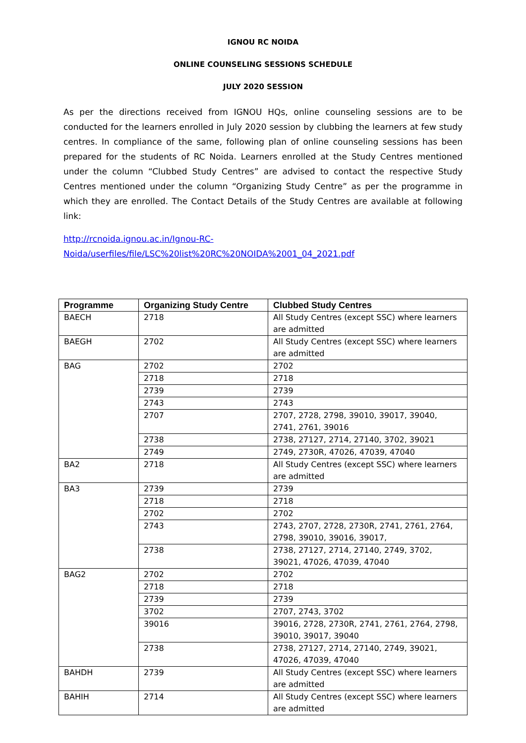IGNOU RC NOIDA
ONLINE COUNSELING SESSIONS SCHEDULE
JULY 2020 SESSION
As per the directions received from IGNOU HQs, online counseling sessions are to be conducted for the learners enrolled in July 2020 session by clubbing the learners at few study centres. In compliance of the same, following plan of online counseling sessions has been prepared for the students of RC Noida. Learners enrolled at the Study Centres mentioned under the column “Clubbed Study Centres” are advised to contact the respective Study Centres mentioned under the column “Organizing Study Centre” as per the programme in which they are enrolled. The Contact Details of the Study Centres are available at following link:
http://rcnoida.ignou.ac.in/Ignou-RC-
Noida/userfiles/file/LSC%20list%20RC%20NOIDA%2001_04_2021.pdf
| Programme | Organizing Study Centre | Clubbed Study Centres |
| --- | --- | --- |
| BAECH | 2718 | All Study Centres (except SSC) where learners are admitted |
| BAEGH | 2702 | All Study Centres (except SSC) where learners are admitted |
| BAG | 2702 | 2702 |
| | 2718 | 2718 |
| | 2739 | 2739 |
| | 2743 | 2743 |
| | 2707 | 2707, 2728, 2798, 39010, 39017, 39040, 2741, 2761, 39016 |
| | 2738 | 2738, 27127, 2714, 27140, 3702, 39021 |
| | 2749 | 2749, 2730R, 47026, 47039, 47040 |
| BA2 | 2718 | All Study Centres (except SSC) where learners are admitted |
| BA3 | 2739 | 2739 |
| | 2718 | 2718 |
| | 2702 | 2702 |
| | 2743 | 2743, 2707, 2728, 2730R, 2741, 2761, 2764, 2798, 39010, 39016, 39017, |
| | 2738 | 2738, 27127, 2714, 27140, 2749, 3702, 39021, 47026, 47039, 47040 |
| BAG2 | 2702 | 2702 |
| | 2718 | 2718 |
| | 2739 | 2739 |
| | 3702 | 2707, 2743, 3702 |
| | 39016 | 39016, 2728, 2730R, 2741, 2761, 2764, 2798, 39010, 39017, 39040 |
| | 2738 | 2738, 27127, 2714, 27140, 2749, 39021, 47026, 47039, 47040 |
| BAHDH | 2739 | All Study Centres (except SSC) where learners are admitted |
| BAHIH | 2714 | All Study Centres (except SSC) where learners are admitted |